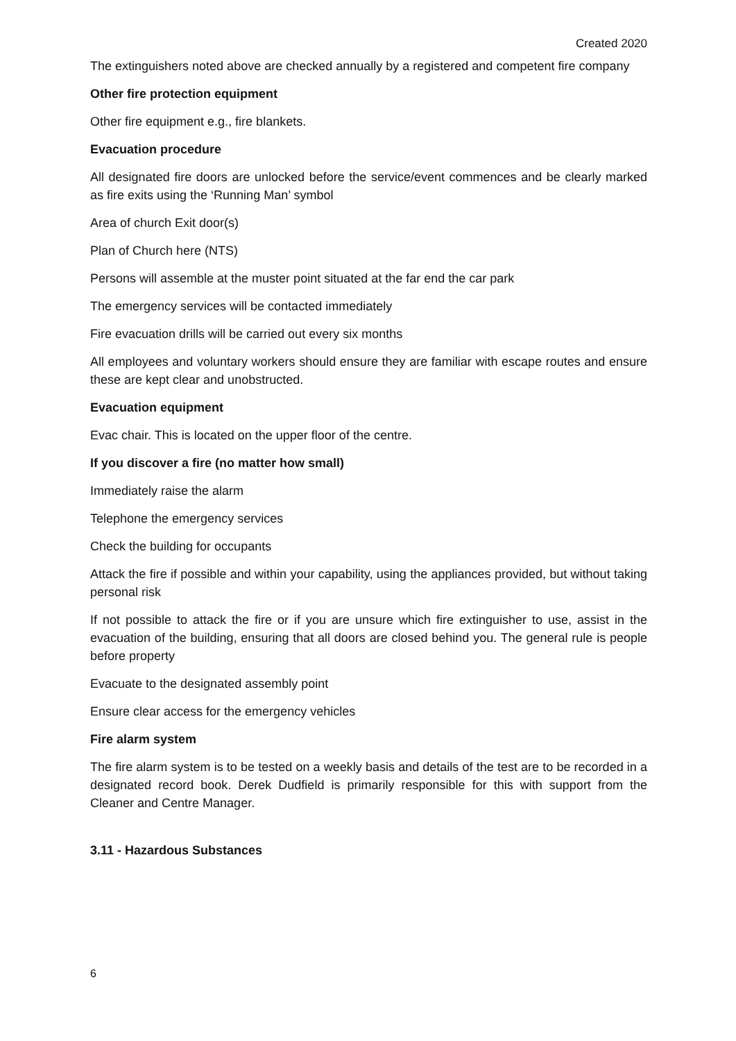Created 2020
The extinguishers noted above are checked annually by a registered and competent fire company
Other fire protection equipment
Other fire equipment e.g., fire blankets.
Evacuation procedure
All designated fire doors are unlocked before the service/event commences and be clearly marked as fire exits using the ‘Running Man’ symbol
Area of church Exit door(s)
Plan of Church here (NTS)
Persons will assemble at the muster point situated at the far end the car park
The emergency services will be contacted immediately
Fire evacuation drills will be carried out every six months
All employees and voluntary workers should ensure they are familiar with escape routes and ensure these are kept clear and unobstructed.
Evacuation equipment
Evac chair. This is located on the upper floor of the centre.
If you discover a fire (no matter how small)
Immediately raise the alarm
Telephone the emergency services
Check the building for occupants
Attack the fire if possible and within your capability, using the appliances provided, but without taking personal risk
If not possible to attack the fire or if you are unsure which fire extinguisher to use, assist in the evacuation of the building, ensuring that all doors are closed behind you. The general rule is people before property
Evacuate to the designated assembly point
Ensure clear access for the emergency vehicles
Fire alarm system
The fire alarm system is to be tested on a weekly basis and details of the test are to be recorded in a designated record book. Derek Dudfield is primarily responsible for this with support from the Cleaner and Centre Manager.
3.11 - Hazardous Substances
6